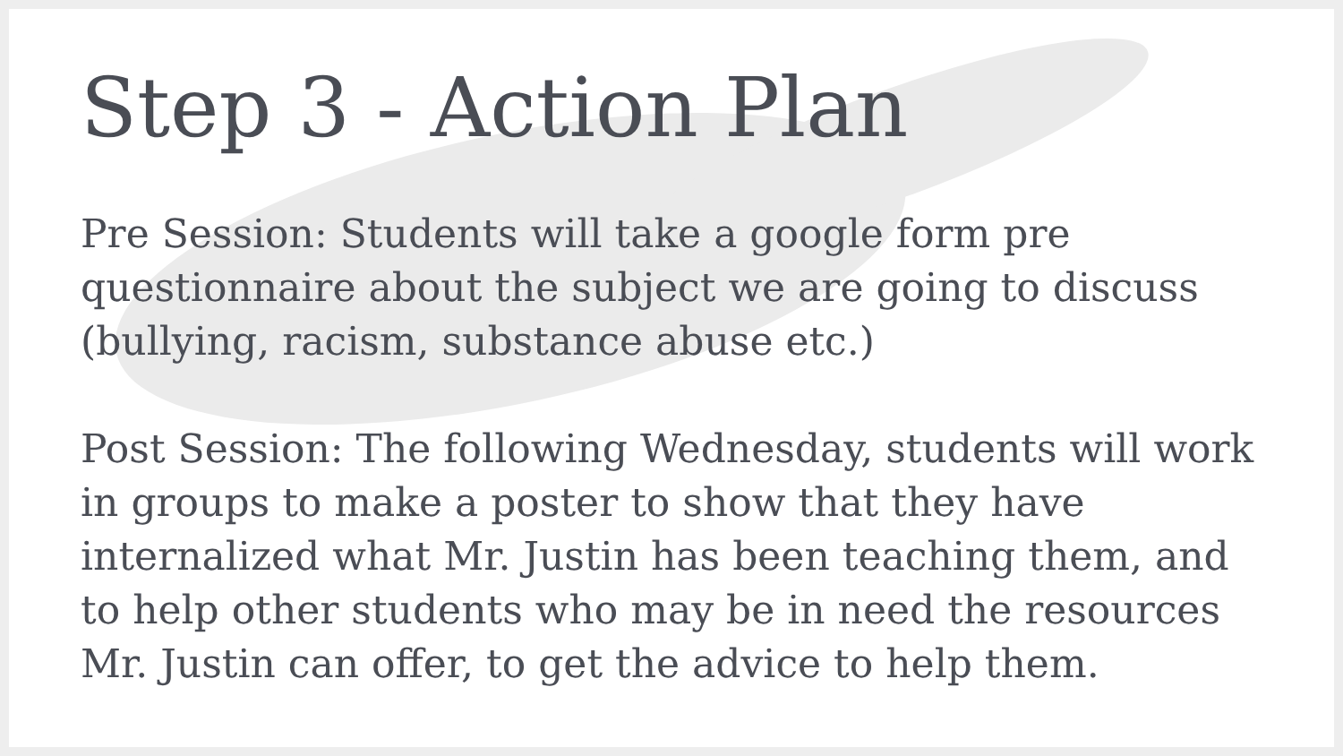Step 3 - Action Plan
Pre Session: Students will take a google form pre questionnaire about the subject we are going to discuss (bullying, racism, substance abuse etc.)
Post Session: The following Wednesday, students will work in groups to make a poster to show that they have internalized what Mr. Justin has been teaching them, and to help other students who may be in need the resources Mr. Justin can offer, to get the advice to help them.